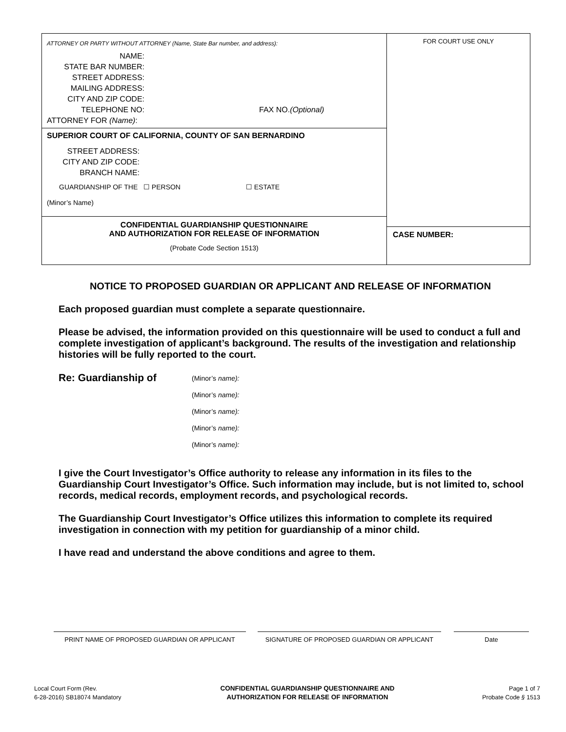ATTORNEY OR PARTY WITHOUT ATTORNEY (Name, State Bar number, and address):
NAME:
STATE BAR NUMBER:
STREET ADDRESS:
MAILING ADDRESS:
CITY AND ZIP CODE:
TELEPHONE NO:
FAX NO.(Optional)
ATTORNEY FOR (Name):
SUPERIOR COURT OF CALIFORNIA, COUNTY OF SAN BERNARDINO
STREET ADDRESS:
CITY AND ZIP CODE:
BRANCH NAME:
GUARDIANSHIP OF THE ☐ PERSON ☐ ESTATE
(Minor’s Name)
CONFIDENTIAL GUARDIANSHIP QUESTIONNAIRE
AND AUTHORIZATION FOR RELEASE OF INFORMATION
(Probate Code Section 1513)
FOR COURT USE ONLY
CASE NUMBER:
NOTICE TO PROPOSED GUARDIAN OR APPLICANT AND RELEASE OF INFORMATION
Each proposed guardian must complete a separate questionnaire.
Please be advised, the information provided on this questionnaire will be used to conduct a full and complete investigation of applicant’s background. The results of the investigation and relationship histories will be fully reported to the court.
Re: Guardianship of
(Minor’s name):
(Minor’s name):
(Minor’s name):
(Minor’s name):
(Minor’s name):
I give the Court Investigator’s Office authority to release any information in its files to the Guardianship Court Investigator’s Office. Such information may include, but is not limited to, school records, medical records, employment records, and psychological records.
The Guardianship Court Investigator’s Office utilizes this information to complete its required investigation in connection with my petition for guardianship of a minor child.
I have read and understand the above conditions and agree to them.
PRINT NAME OF PROPOSED GUARDIAN OR APPLICANT SIGNATURE OF PROPOSED GUARDIAN OR APPLICANT Date
Local Court Form (Rev.
6-28-2016) SB18074 Mandatory
CONFIDENTIAL GUARDIANSHIP QUESTIONNAIRE AND
AUTHORIZATION FOR RELEASE OF INFORMATION
Page 1 of 7
Probate Code § 1513